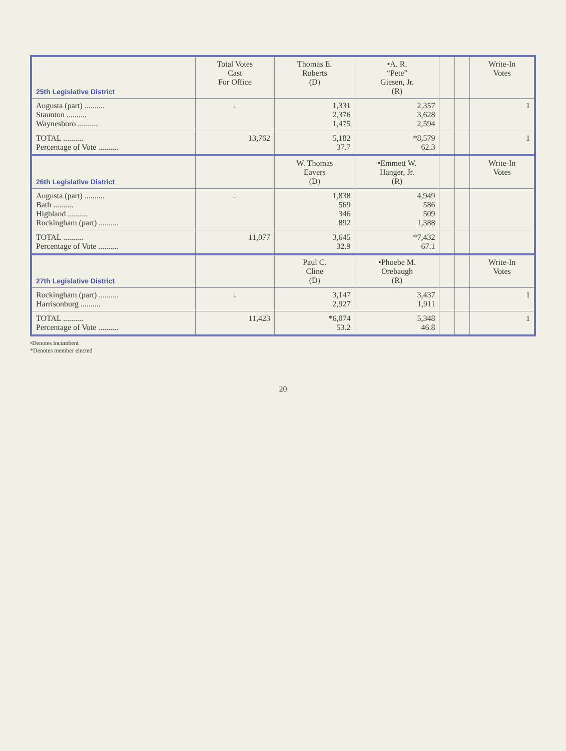| 25th Legislative District | Total Votes Cast For Office | Thomas E. Roberts (D) | •A. R. “Pete” Giesen, Jr. (R) | | | Write-In Votes |
| --- | --- | --- | --- | --- | --- | --- |
| Augusta (part) .......... Staunton .......... Waynesboro .......... | ↓ | 1,331 2,376 1,475 | 2,357 3,628 2,594 | | | 1 |
| TOTAL .......... Percentage of Vote .......... | 13,762 | 5,182 37.7 | *8,579 62.3 | | | 1 |
| 26th Legislative District | | W. Thomas Eavers (D) | •Emmett W. Hanger, Jr. (R) | | | Write-In Votes |
| Augusta (part) .......... Bath .......... Highland .......... Rockingham (part) .......... | ↓ | 1,838 569 346 892 | 4,949 586 509 1,388 | | | |
| TOTAL .......... Percentage of Vote .......... | 11,077 | 3,645 32.9 | *7,432 67.1 | | | |
| 27th Legislative District | | Paul C. Cline (D) | •Phoebe M. Orebaugh (R) | | | Write-In Votes |
| Rockingham (part) .......... Harrisonburg .......... | ↓ | 3,147 2,927 | 3,437 1,911 | | | 1 |
| TOTAL .......... Percentage of Vote .......... | 11,423 | *6,074 53.2 | 5,348 46.8 | | | 1 |
•Denotes incumbent
*Denotes member elected
20